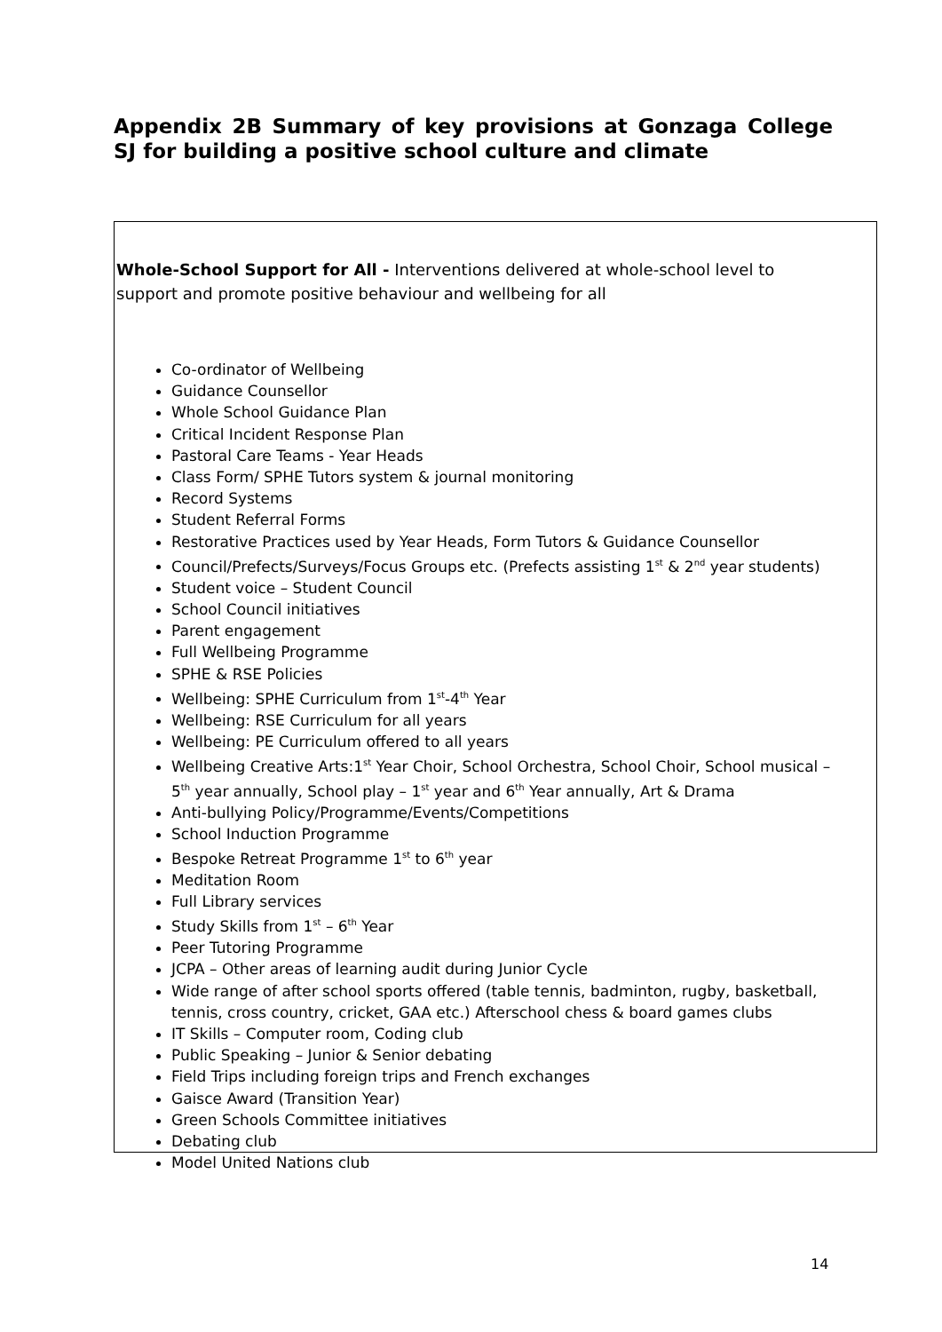Appendix 2B Summary of key provisions at Gonzaga College SJ for building a positive school culture and climate
Whole-School Support for All - Interventions delivered at whole-school level to support and promote positive behaviour and wellbeing for all
Co-ordinator of Wellbeing
Guidance Counsellor
Whole School Guidance Plan
Critical Incident Response Plan
Pastoral Care Teams - Year Heads
Class Form/ SPHE Tutors system & journal monitoring
Record Systems
Student Referral Forms
Restorative Practices used by Year Heads, Form Tutors & Guidance Counsellor
Council/Prefects/Surveys/Focus Groups etc. (Prefects assisting 1<sup>st</sup> & 2<sup>nd</sup> year students)
Student voice – Student Council
School Council initiatives
Parent engagement
Full Wellbeing Programme
SPHE & RSE Policies
Wellbeing: SPHE Curriculum from 1<sup>st</sup>-4<sup>th</sup> Year
Wellbeing: RSE Curriculum for all years
Wellbeing: PE Curriculum offered to all years
Wellbeing Creative Arts:1<sup>st</sup> Year Choir, School Orchestra, School Choir, School musical – 5<sup>th</sup> year annually, School play – 1<sup>st</sup> year and 6<sup>th</sup> Year annually, Art & Drama
Anti-bullying Policy/Programme/Events/Competitions
School Induction Programme
Bespoke Retreat Programme 1<sup>st</sup> to 6<sup>th</sup> year
Meditation Room
Full Library services
Study Skills from 1<sup>st</sup> – 6<sup>th</sup> Year
Peer Tutoring Programme
JCPA – Other areas of learning audit during Junior Cycle
Wide range of after school sports offered (table tennis, badminton, rugby, basketball, tennis, cross country, cricket, GAA etc.) Afterschool chess & board games clubs
IT Skills – Computer room, Coding club
Public Speaking – Junior & Senior debating
Field Trips including foreign trips and French exchanges
Gaisce Award (Transition Year)
Green Schools Committee initiatives
Debating club
Model United Nations club
14